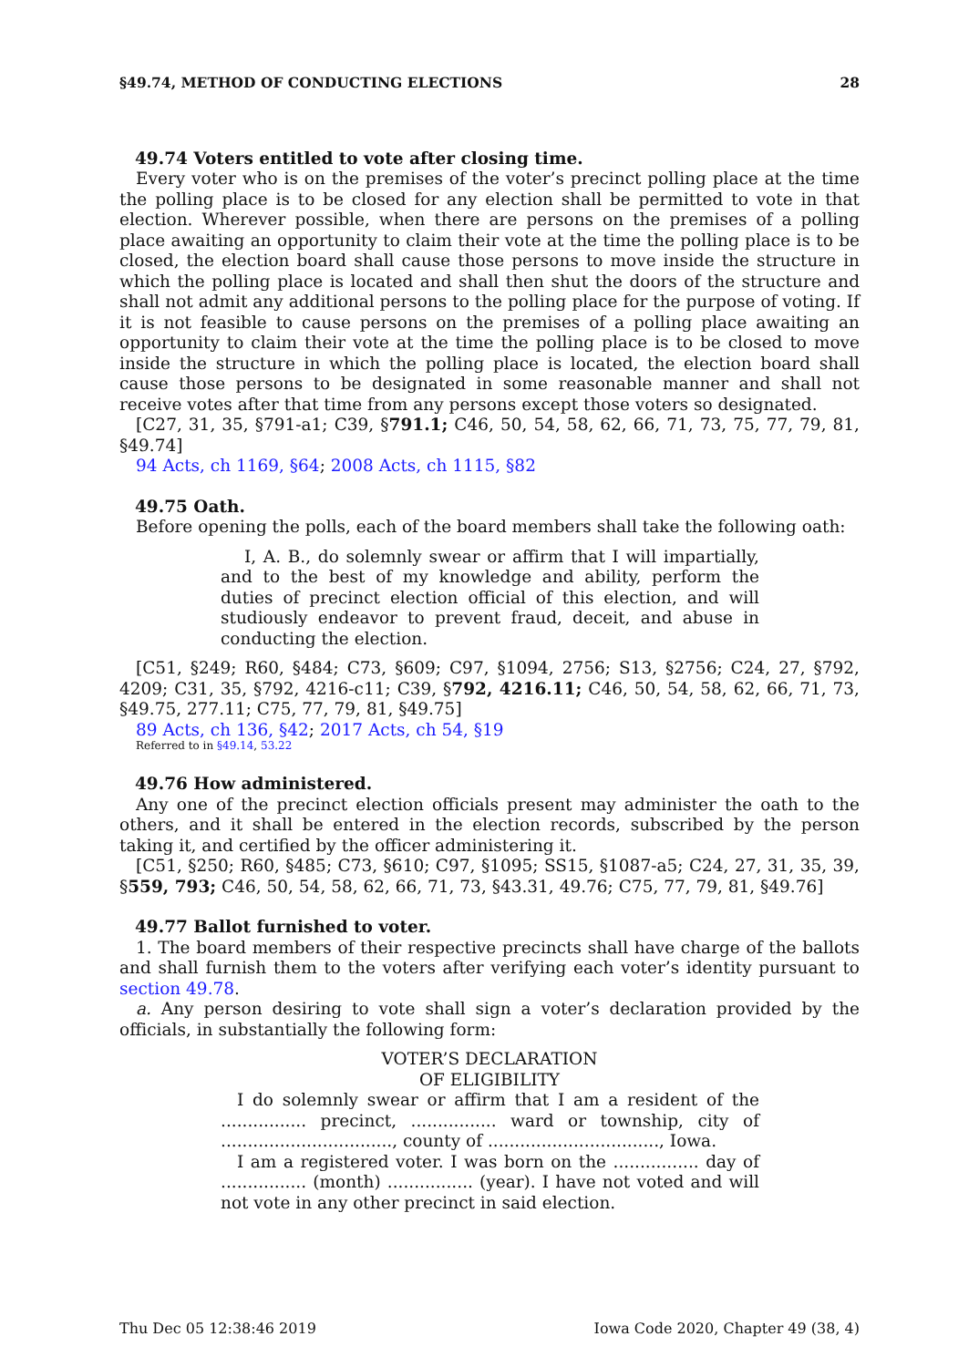§49.74, METHOD OF CONDUCTING ELECTIONS 28
49.74 Voters entitled to vote after closing time.
Every voter who is on the premises of the voter’s precinct polling place at the time the polling place is to be closed for any election shall be permitted to vote in that election. Wherever possible, when there are persons on the premises of a polling place awaiting an opportunity to claim their vote at the time the polling place is to be closed, the election board shall cause those persons to move inside the structure in which the polling place is located and shall then shut the doors of the structure and shall not admit any additional persons to the polling place for the purpose of voting. If it is not feasible to cause persons on the premises of a polling place awaiting an opportunity to claim their vote at the time the polling place is to be closed to move inside the structure in which the polling place is located, the election board shall cause those persons to be designated in some reasonable manner and shall not receive votes after that time from any persons except those voters so designated.
[C27, 31, 35, §791-a1; C39, §791.1; C46, 50, 54, 58, 62, 66, 71, 73, 75, 77, 79, 81, §49.74]
94 Acts, ch 1169, §64; 2008 Acts, ch 1115, §82
49.75 Oath.
Before opening the polls, each of the board members shall take the following oath:
I, A. B., do solemnly swear or affirm that I will impartially, and to the best of my knowledge and ability, perform the duties of precinct election official of this election, and will studiously endeavor to prevent fraud, deceit, and abuse in conducting the election.
[C51, §249; R60, §484; C73, §609; C97, §1094, 2756; S13, §2756; C24, 27, §792, 4209; C31, 35, §792, 4216-c11; C39, §792, 4216.11; C46, 50, 54, 58, 62, 66, 71, 73, §49.75, 277.11; C75, 77, 79, 81, §49.75]
89 Acts, ch 136, §42; 2017 Acts, ch 54, §19
Referred to in §49.14, 53.22
49.76 How administered.
Any one of the precinct election officials present may administer the oath to the others, and it shall be entered in the election records, subscribed by the person taking it, and certified by the officer administering it.
[C51, §250; R60, §485; C73, §610; C97, §1095; SS15, §1087-a5; C24, 27, 31, 35, 39, §559, 793; C46, 50, 54, 58, 62, 66, 71, 73, §43.31, 49.76; C75, 77, 79, 81, §49.76]
49.77 Ballot furnished to voter.
1. The board members of their respective precincts shall have charge of the ballots and shall furnish them to the voters after verifying each voter’s identity pursuant to section 49.78.
a. Any person desiring to vote shall sign a voter’s declaration provided by the officials, in substantially the following form:
VOTER’S DECLARATION
OF ELIGIBILITY
I do solemnly swear or affirm that I am a resident of the ................ precinct, ................ ward or township, city of ................................, county of ................................, Iowa.
I am a registered voter. I was born on the ................ day of ................ (month) ................ (year). I have not voted and will not vote in any other precinct in said election.
Thu Dec 05 12:38:46 2019 Iowa Code 2020, Chapter 49 (38, 4)